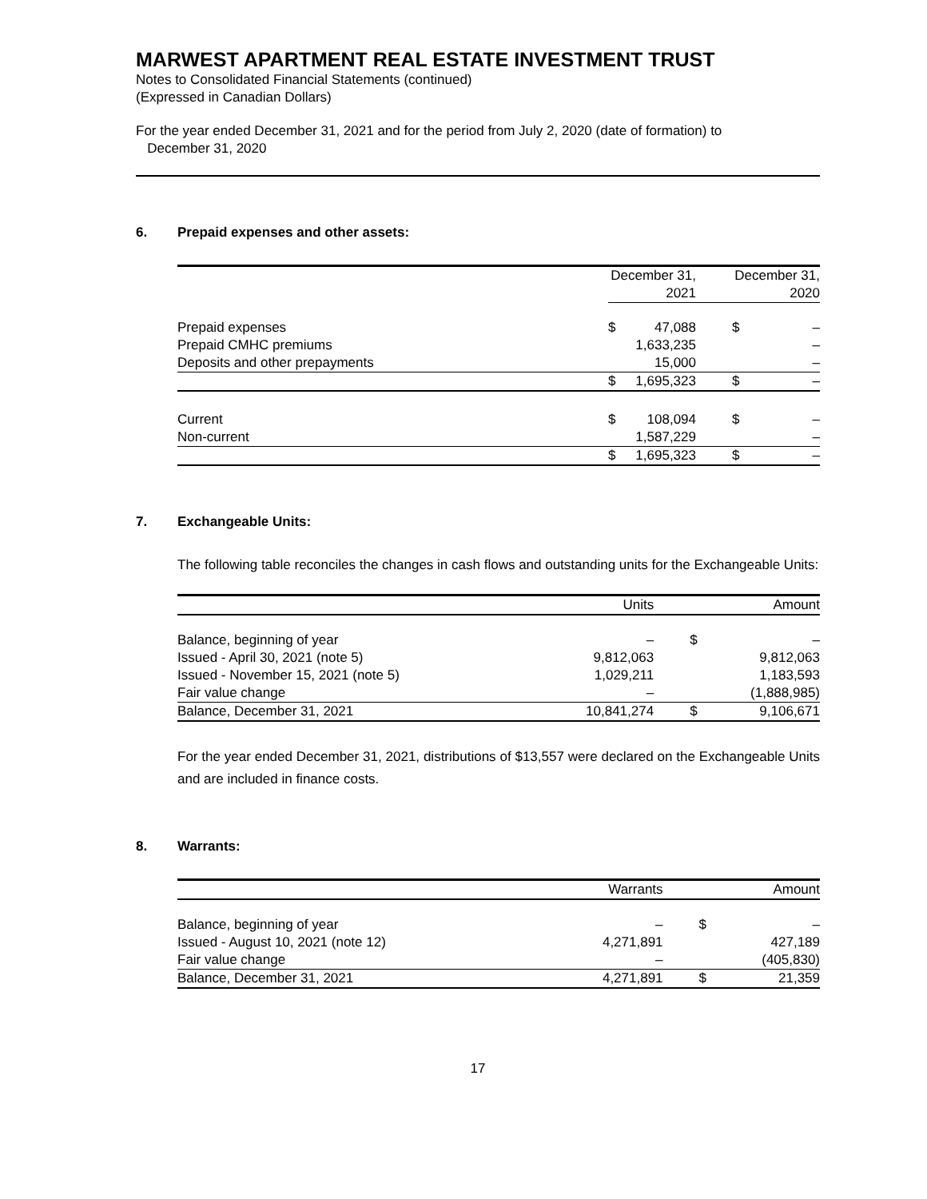MARWEST APARTMENT REAL ESTATE INVESTMENT TRUST
Notes to Consolidated Financial Statements (continued)
(Expressed in Canadian Dollars)
For the year ended December 31, 2021 and for the period from July 2, 2020 (date of formation) to
December 31, 2020
6. Prepaid expenses and other assets:
| | December 31, 2021 | | | December 31, 2020 | |
| --- | --- | --- | --- | --- | --- |
| Prepaid expenses | $ | 47,088 | | $ | – |
| Prepaid CMHC premiums | | 1,633,235 | | | – |
| Deposits and other prepayments | | 15,000 | | | – |
| | $ | 1,695,323 | | $ | – |
| Current | $ | 108,094 | | $ | – |
| Non-current | | 1,587,229 | | | – |
| | $ | 1,695,323 | | $ | – |
7. Exchangeable Units:
The following table reconciles the changes in cash flows and outstanding units for the Exchangeable Units:
| | Units | | Amount | |
| --- | --- | --- | --- | --- |
| Balance, beginning of year | – | | $ | – |
| Issued - April 30, 2021 (note 5) | 9,812,063 | | | 9,812,063 |
| Issued - November 15, 2021 (note 5) | 1,029,211 | | | 1,183,593 |
| Fair value change | – | | | (1,888,985) |
| Balance, December 31, 2021 | 10,841,274 | | $ | 9,106,671 |
For the year ended December 31, 2021, distributions of $13,557 were declared on the Exchangeable Units and are included in finance costs.
8. Warrants:
| | Warrants | | Amount | |
| --- | --- | --- | --- | --- |
| Balance, beginning of year | – | | $ | – |
| Issued - August 10, 2021 (note 12) | 4,271,891 | | | 427,189 |
| Fair value change | – | | | (405,830) |
| Balance, December 31, 2021 | 4,271,891 | | $ | 21,359 |
17